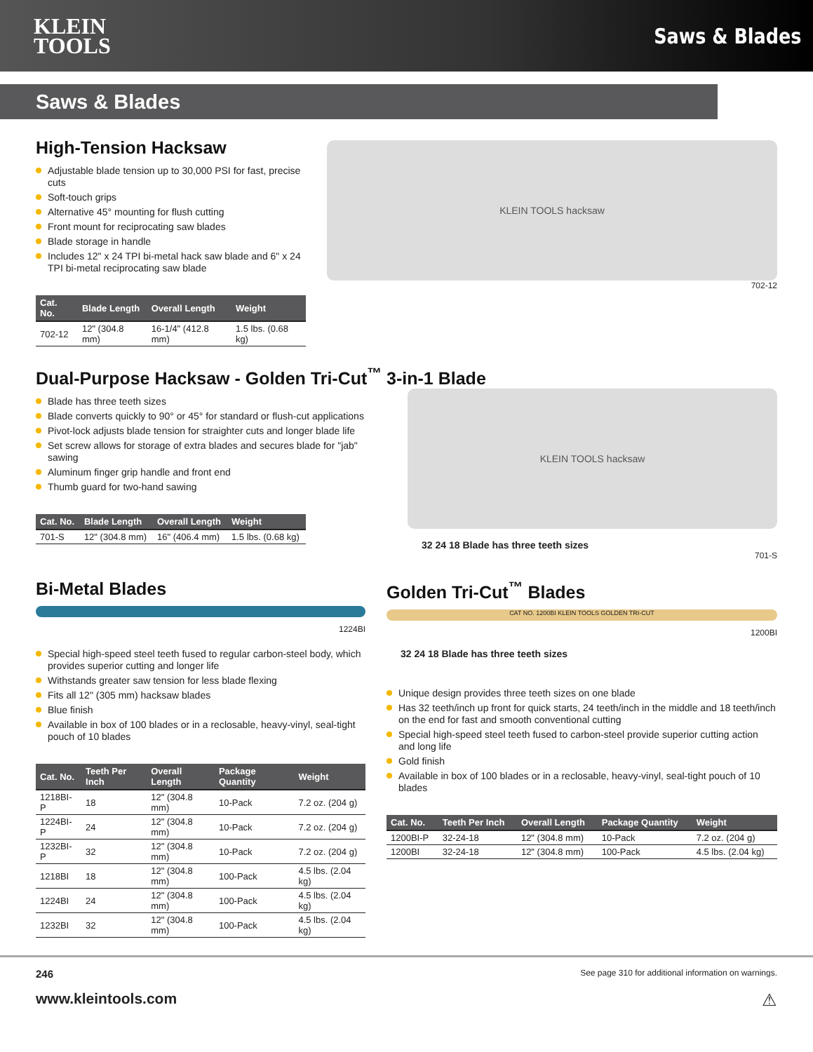KLEIN
TOOLS
Saws & Blades
Saws & Blades
High-Tension Hacksaw
Adjustable blade tension up to 30,000 PSI for fast, precise cuts
Soft-touch grips
Alternative 45° mounting for flush cutting
Front mount for reciprocating saw blades
Blade storage in handle
Includes 12" x 24 TPI bi-metal hack saw blade and 6" x 24 TPI bi-metal reciprocating saw blade
| Cat. No. | Blade Length | Overall Length | Weight |
| --- | --- | --- | --- |
| 702-12 | 12" (304.8 mm) | 16-1/4" (412.8 mm) | 1.5 lbs. (0.68 kg) |
KLEIN TOOLS hacksaw
702-12
Dual-Purpose Hacksaw - Golden Tri-Cut<sup>™</sup> 3-in-1 Blade
Blade has three teeth sizes
Blade converts quickly to 90° or 45° for standard or flush-cut applications
Pivot-lock adjusts blade tension for straighter cuts and longer blade life
Set screw allows for storage of extra blades and secures blade for "jab" sawing
Aluminum finger grip handle and front end
Thumb guard for two-hand sawing
| Cat. No. | Blade Length | Overall Length | Weight |
| --- | --- | --- | --- |
| 701-S | 12" (304.8 mm) | 16" (406.4 mm) | 1.5 lbs. (0.68 kg) |
KLEIN TOOLS hacksaw
32 24 18 Blade has three teeth sizes
701-S
Bi-Metal Blades
1224BI
Special high-speed steel teeth fused to regular carbon-steel body, which provides superior cutting and longer life
Withstands greater saw tension for less blade flexing
Fits all 12" (305 mm) hacksaw blades
Blue finish
Available in box of 100 blades or in a reclosable, heavy-vinyl, seal-tight pouch of 10 blades
| Cat. No. | Teeth Per Inch | Overall Length | Package Quantity | Weight |
| --- | --- | --- | --- | --- |
| 1218BI-P | 18 | 12" (304.8 mm) | 10-Pack | 7.2 oz. (204 g) |
| 1224BI-P | 24 | 12" (304.8 mm) | 10-Pack | 7.2 oz. (204 g) |
| 1232BI-P | 32 | 12" (304.8 mm) | 10-Pack | 7.2 oz. (204 g) |
| 1218BI | 18 | 12" (304.8 mm) | 100-Pack | 4.5 lbs. (2.04 kg) |
| 1224BI | 24 | 12" (304.8 mm) | 100-Pack | 4.5 lbs. (2.04 kg) |
| 1232BI | 32 | 12" (304.8 mm) | 100-Pack | 4.5 lbs. (2.04 kg) |
Golden Tri-Cut<sup>™</sup> Blades
CAT NO. 1200BI KLEIN TOOLS GOLDEN TRI-CUT
1200BI
32 24 18 Blade has three teeth sizes
Unique design provides three teeth sizes on one blade
Has 32 teeth/inch up front for quick starts, 24 teeth/inch in the middle and 18 teeth/inch on the end for fast and smooth conventional cutting
Special high-speed steel teeth fused to carbon-steel provide superior cutting action and long life
Gold finish
Available in box of 100 blades or in a reclosable, heavy-vinyl, seal-tight pouch of 10 blades
| Cat. No. | Teeth Per Inch | Overall Length | Package Quantity | Weight |
| --- | --- | --- | --- | --- |
| 1200BI-P | 32-24-18 | 12" (304.8 mm) | 10-Pack | 7.2 oz. (204 g) |
| 1200BI | 32-24-18 | 12" (304.8 mm) | 100-Pack | 4.5 lbs. (2.04 kg) |
246 See page 310 for additional information on warnings.
www.kleintools.com ⚠